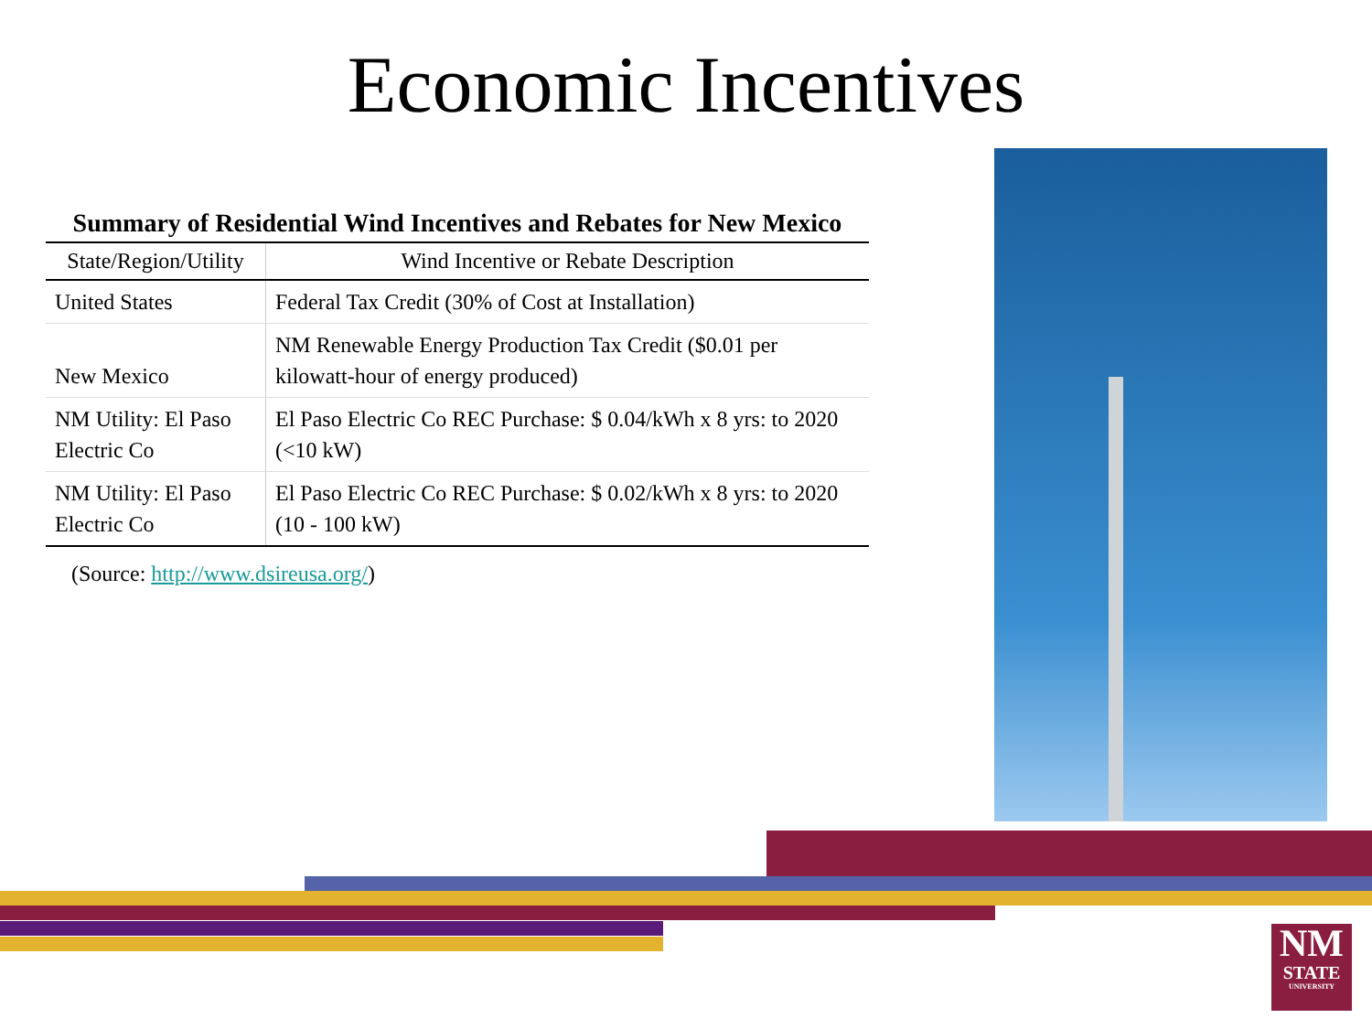Economic Incentives
Summary of Residential Wind Incentives and Rebates for New Mexico
| State/Region/Utility | Wind Incentive or Rebate Description |
| --- | --- |
| United States | Federal Tax Credit (30% of Cost at Installation) |
| New Mexico | NM Renewable Energy Production Tax Credit ($0.01 per kilowatt-hour of energy produced) |
| NM Utility: El Paso Electric Co | El Paso Electric Co REC Purchase: $ 0.04/kWh x 8 yrs: to 2020 (<10 kW) |
| NM Utility: El Paso Electric Co | El Paso Electric Co REC Purchase: $ 0.02/kWh x 8 yrs: to 2020 (10 - 100 kW) |
(Source: http://www.dsireusa.org/)
NM
STATE
UNIVERSITY